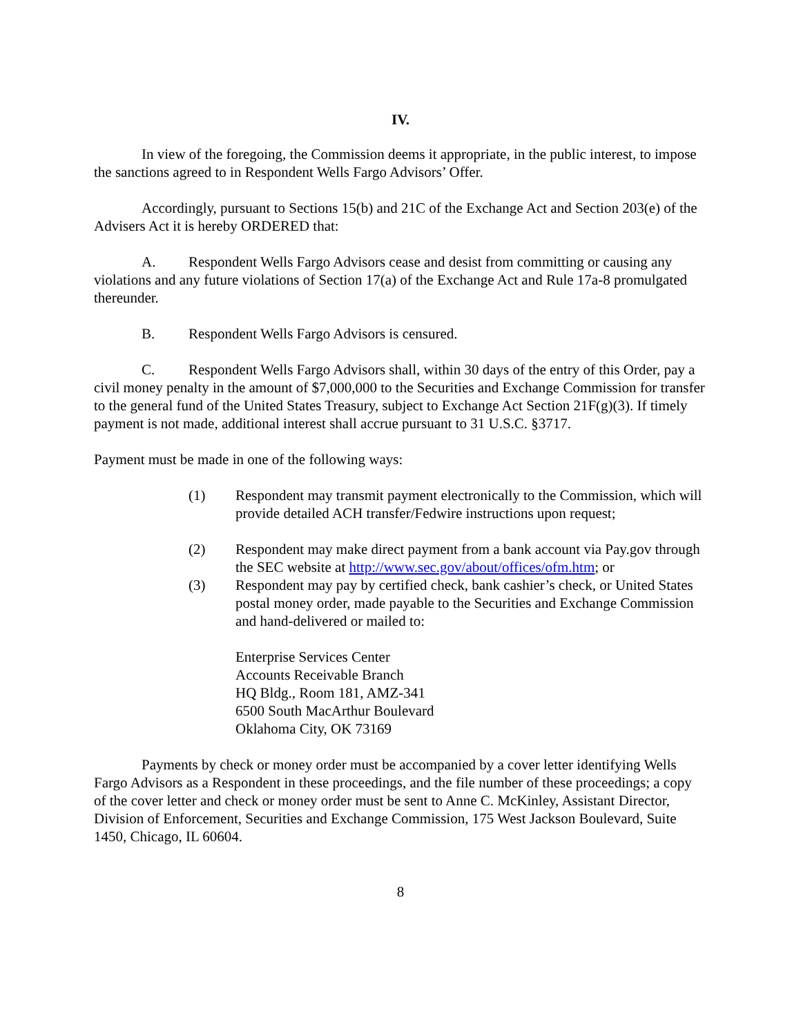IV.
In view of the foregoing, the Commission deems it appropriate, in the public interest, to impose the sanctions agreed to in Respondent Wells Fargo Advisors’ Offer.
Accordingly, pursuant to Sections 15(b) and 21C of the Exchange Act and Section 203(e) of the Advisers Act it is hereby ORDERED that:
A. Respondent Wells Fargo Advisors cease and desist from committing or causing any violations and any future violations of Section 17(a) of the Exchange Act and Rule 17a-8 promulgated thereunder.
B. Respondent Wells Fargo Advisors is censured.
C. Respondent Wells Fargo Advisors shall, within 30 days of the entry of this Order, pay a civil money penalty in the amount of $7,000,000 to the Securities and Exchange Commission for transfer to the general fund of the United States Treasury, subject to Exchange Act Section 21F(g)(3). If timely payment is not made, additional interest shall accrue pursuant to 31 U.S.C. §3717.
Payment must be made in one of the following ways:
(1) Respondent may transmit payment electronically to the Commission, which will provide detailed ACH transfer/Fedwire instructions upon request;
(2) Respondent may make direct payment from a bank account via Pay.gov through the SEC website at http://www.sec.gov/about/offices/ofm.htm; or
(3) Respondent may pay by certified check, bank cashier’s check, or United States postal money order, made payable to the Securities and Exchange Commission and hand-delivered or mailed to:
Enterprise Services Center
Accounts Receivable Branch
HQ Bldg., Room 181, AMZ-341
6500 South MacArthur Boulevard
Oklahoma City, OK 73169
Payments by check or money order must be accompanied by a cover letter identifying Wells Fargo Advisors as a Respondent in these proceedings, and the file number of these proceedings; a copy of the cover letter and check or money order must be sent to Anne C. McKinley, Assistant Director, Division of Enforcement, Securities and Exchange Commission, 175 West Jackson Boulevard, Suite 1450, Chicago, IL 60604.
8